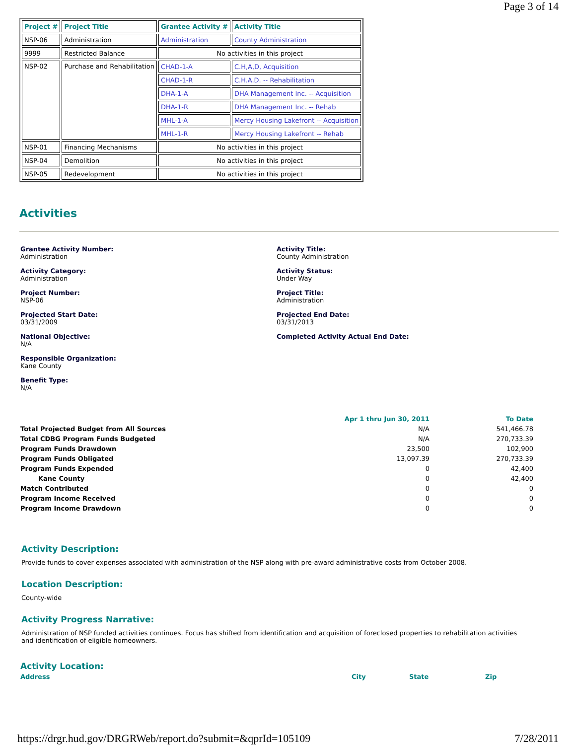Page 3 of 14
| Project # | Project Title | Grantee Activity # | Activity Title |
| --- | --- | --- | --- |
| NSP-06 | Administration | Administration | County Administration |
| 9999 | Restricted Balance | No activities in this project | |
| NSP-02 | Purchase and Rehabilitation | CHAD-1-A | C.H,A,D, Acquisition |
| | | CHAD-1-R | C.H.A.D. -- Rehabilitation |
| | | DHA-1-A | DHA Management Inc. -- Acquisition |
| | | DHA-1-R | DHA Management Inc. -- Rehab |
| | | MHL-1-A | Mercy Housing Lakefront -- Acquisition |
| | | MHL-1-R | Mercy Housing Lakefront -- Rehab |
| NSP-01 | Financing Mechanisms | No activities in this project | |
| NSP-04 | Demolition | No activities in this project | |
| NSP-05 | Redevelopment | No activities in this project | |
Activities
Grantee Activity Number:
Administration
Activity Title:
County Administration
Activity Category:
Administration
Activity Status:
Under Way
Project Number:
NSP-06
Project Title:
Administration
Projected Start Date:
03/31/2009
Projected End Date:
03/31/2013
National Objective:
N/A
Completed Activity Actual End Date:
Responsible Organization:
Kane County
Benefit Type:
N/A
| | Apr 1 thru Jun 30, 2011 | To Date |
| Total Projected Budget from All Sources | N/A | 541,466.78 |
| Total CDBG Program Funds Budgeted | N/A | 270,733.39 |
| Program Funds Drawdown | 23,500 | 102,900 |
| Program Funds Obligated | 13,097.39 | 270,733.39 |
| Program Funds Expended | 0 | 42,400 |
| Kane County | 0 | 42,400 |
| Match Contributed | 0 | 0 |
| Program Income Received | 0 | 0 |
| Program Income Drawdown | 0 | 0 |
Activity Description:
Provide funds to cover expenses associated with administration of the NSP along with pre-award administrative costs from October 2008.
Location Description:
County-wide
Activity Progress Narrative:
Administration of NSP funded activities continues. Focus has shifted from identification and acquisition of foreclosed properties to rehabilitation activities and identification of eligible homeowners.
Activity Location:
Address City State Zip
https://drgr.hud.gov/DRGRWeb/report.do?submit=&qprId=105109 7/28/2011